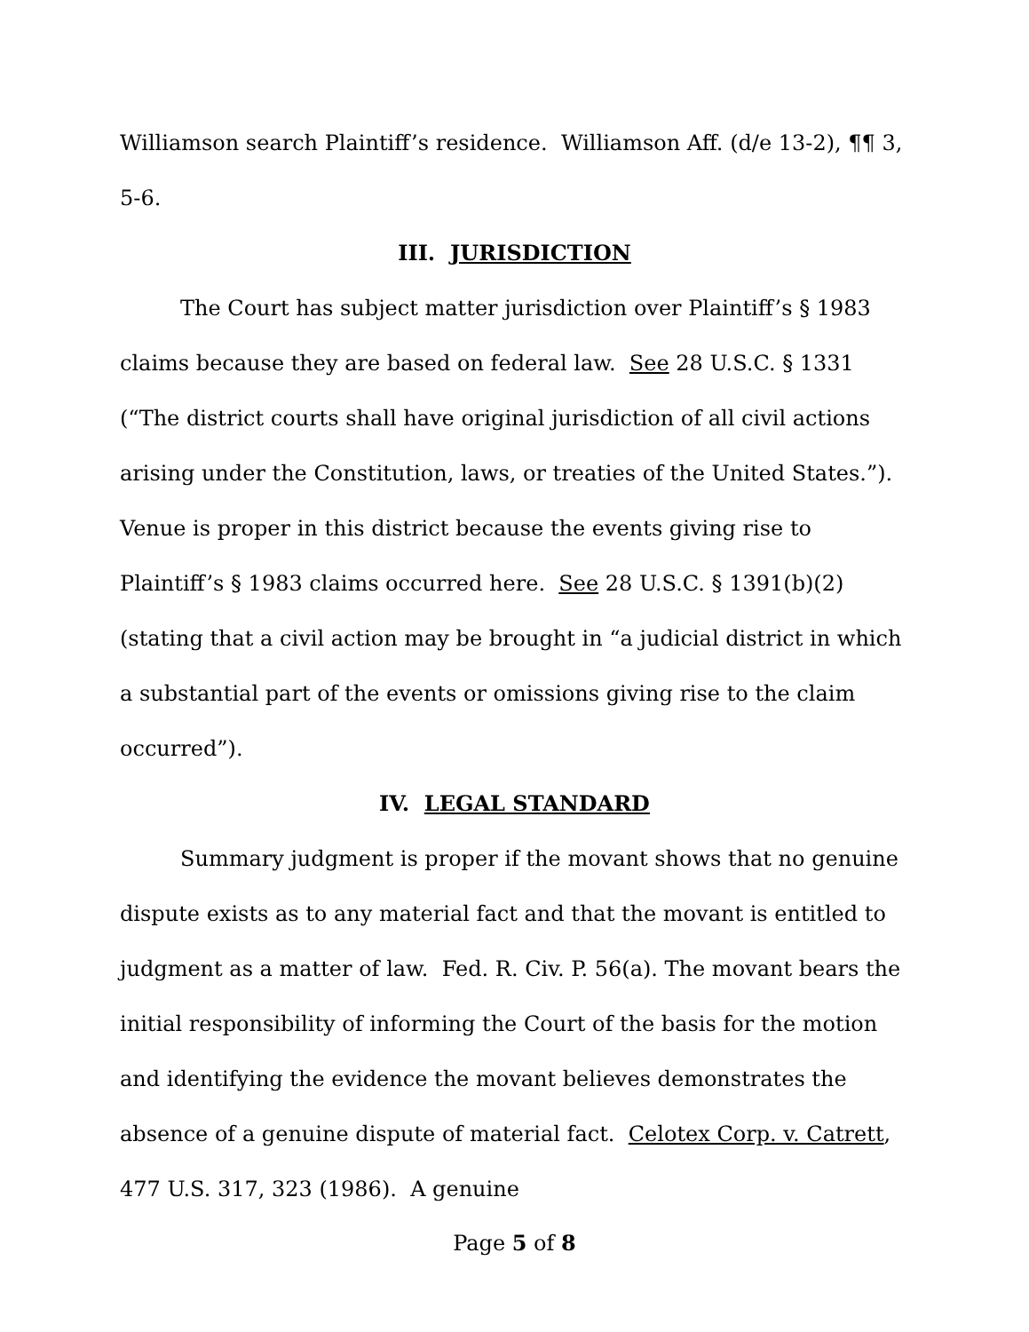Williamson search Plaintiff’s residence. Williamson Aff. (d/e 13-2), ¶¶ 3, 5-6.
III. JURISDICTION
The Court has subject matter jurisdiction over Plaintiff’s § 1983 claims because they are based on federal law. See 28 U.S.C. § 1331 (“The district courts shall have original jurisdiction of all civil actions arising under the Constitution, laws, or treaties of the United States.”). Venue is proper in this district because the events giving rise to Plaintiff’s § 1983 claims occurred here. See 28 U.S.C. § 1391(b)(2) (stating that a civil action may be brought in “a judicial district in which a substantial part of the events or omissions giving rise to the claim occurred”).
IV. LEGAL STANDARD
Summary judgment is proper if the movant shows that no genuine dispute exists as to any material fact and that the movant is entitled to judgment as a matter of law. Fed. R. Civ. P. 56(a). The movant bears the initial responsibility of informing the Court of the basis for the motion and identifying the evidence the movant believes demonstrates the absence of a genuine dispute of material fact. Celotex Corp. v. Catrett, 477 U.S. 317, 323 (1986). A genuine
Page 5 of 8